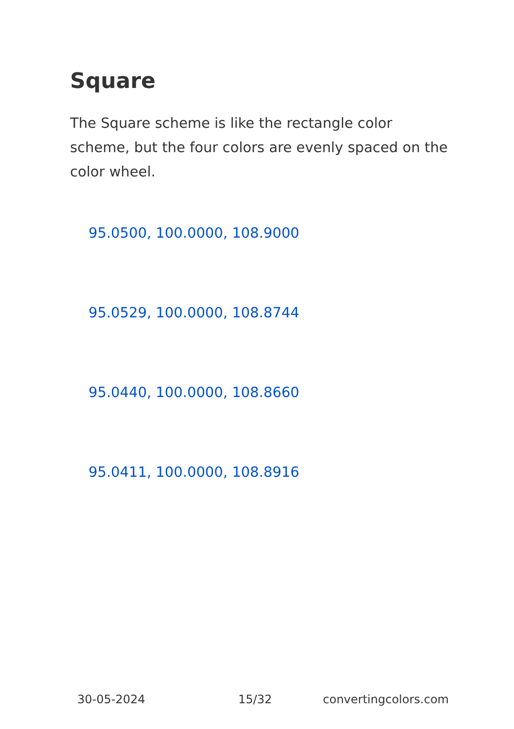Square
The Square scheme is like the rectangle color scheme, but the four colors are evenly spaced on the color wheel.
95.0500, 100.0000, 108.9000
95.0529, 100.0000, 108.8744
95.0440, 100.0000, 108.8660
95.0411, 100.0000, 108.8916
30-05-2024 15/32 convertingcolors.com